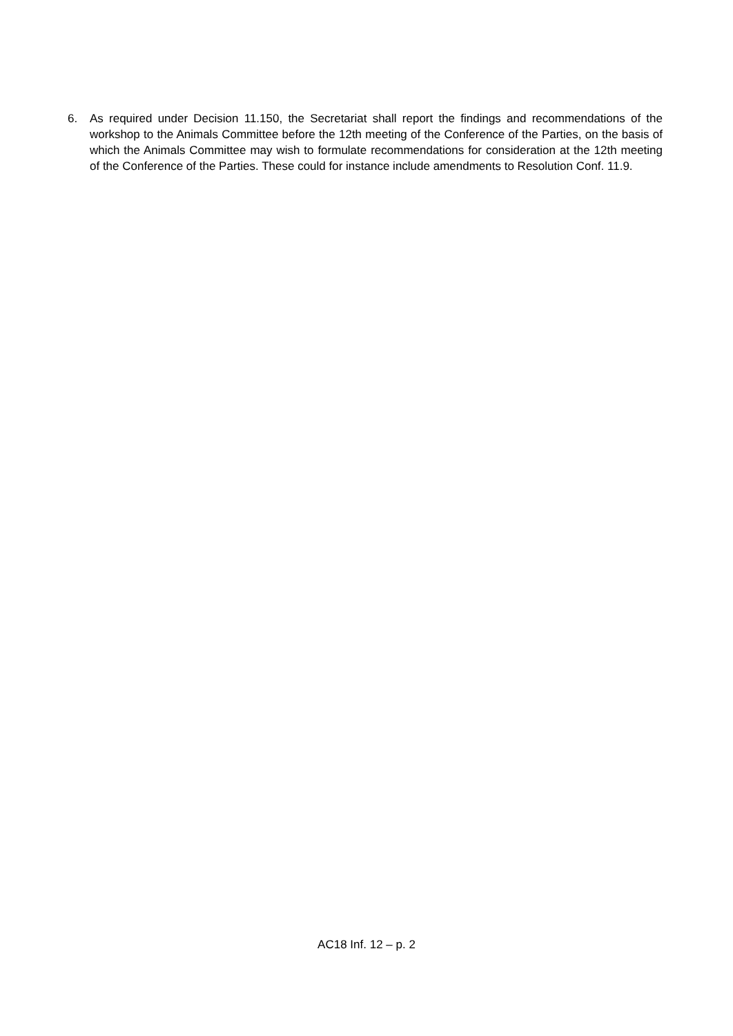6. As required under Decision 11.150, the Secretariat shall report the findings and recommendations of the workshop to the Animals Committee before the 12th meeting of the Conference of the Parties, on the basis of which the Animals Committee may wish to formulate recommendations for consideration at the 12th meeting of the Conference of the Parties. These could for instance include amendments to Resolution Conf. 11.9.
AC18 Inf. 12 – p. 2